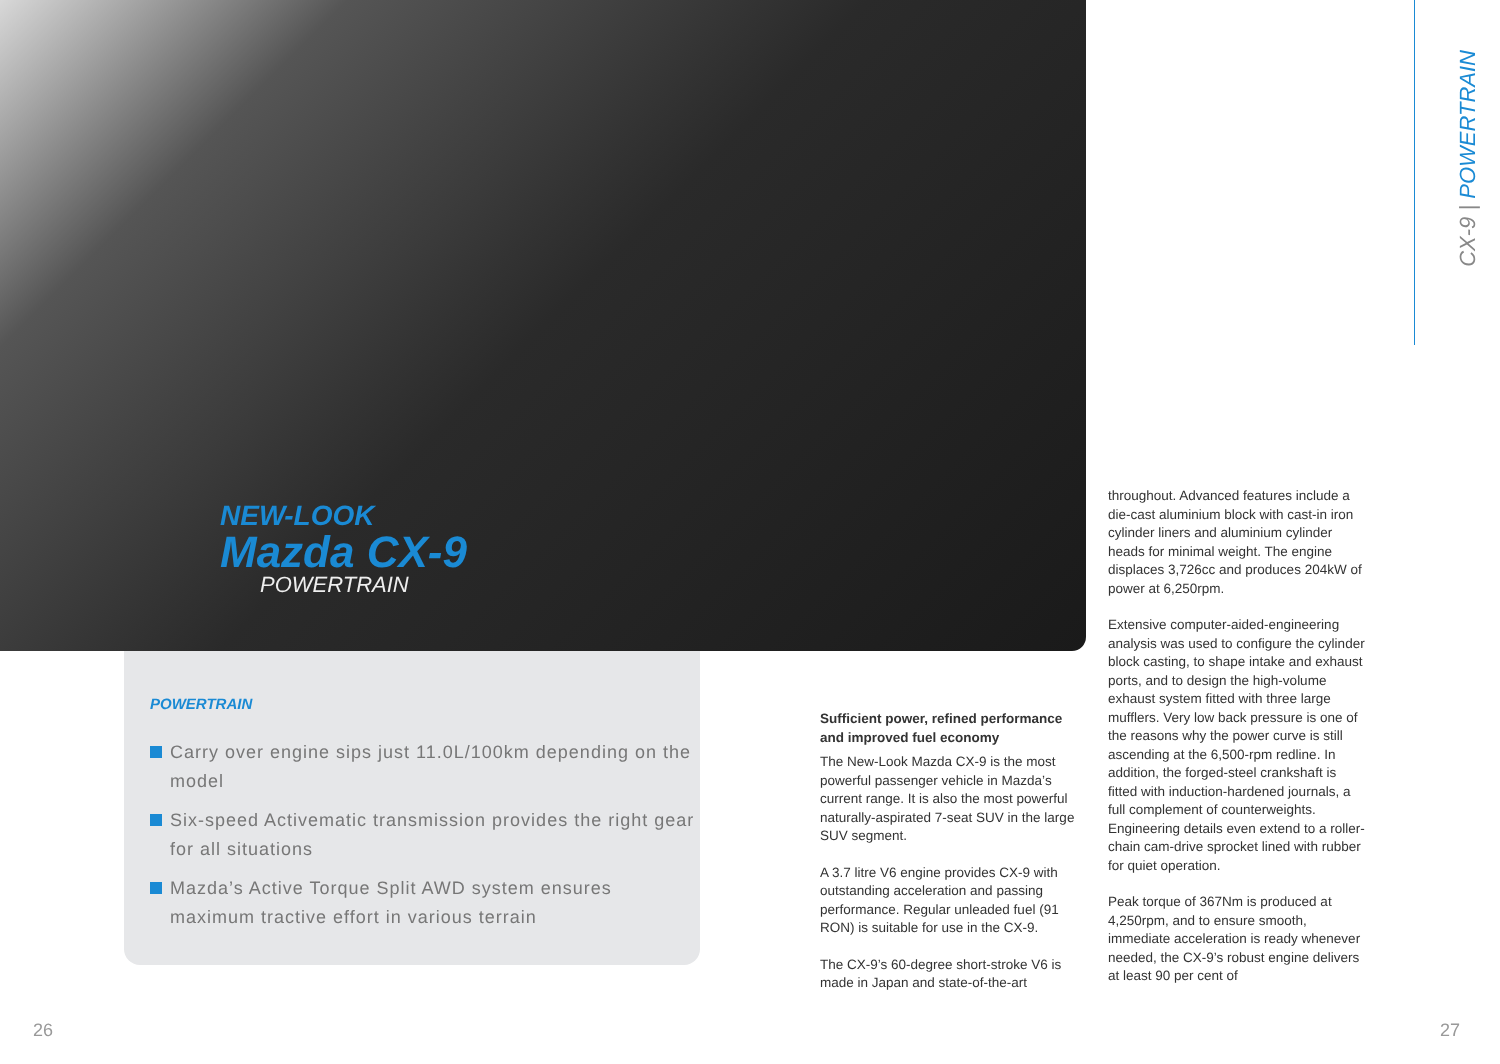NEW-LOOK
Mazda CX-9
POWERTRAIN
POWERTRAIN
Carry over engine sips just 11.0L/100km depending on the model
Six-speed Activematic transmission provides the right gear for all situations
Mazda’s Active Torque Split AWD system ensures maximum tractive effort in various terrain
Sufficient power, refined performance and improved fuel economy
The New-Look Mazda CX-9 is the most powerful passenger vehicle in Mazda’s current range. It is also the most powerful naturally-aspirated 7-seat SUV in the large SUV segment.
A 3.7 litre V6 engine provides CX-9 with outstanding acceleration and passing performance. Regular unleaded fuel (91 RON) is suitable for use in the CX-9.
The CX-9’s 60-degree short-stroke V6 is made in Japan and state-of-the-art
throughout. Advanced features include a die-cast aluminium block with cast-in iron cylinder liners and aluminium cylinder heads for minimal weight. The engine displaces 3,726cc and produces 204kW of power at 6,250rpm.
Extensive computer-aided-engineering analysis was used to configure the cylinder block casting, to shape intake and exhaust ports, and to design the high-volume exhaust system fitted with three large mufflers. Very low back pressure is one of the reasons why the power curve is still ascending at the 6,500-rpm redline. In addition, the forged-steel crankshaft is fitted with induction-hardened journals, a full complement of counterweights. Engineering details even extend to a roller-chain cam-drive sprocket lined with rubber for quiet operation.
Peak torque of 367Nm is produced at 4,250rpm, and to ensure smooth, immediate acceleration is ready whenever needed, the CX-9’s robust engine delivers at least 90 per cent of
CX-9 | POWERTRAIN
26 27